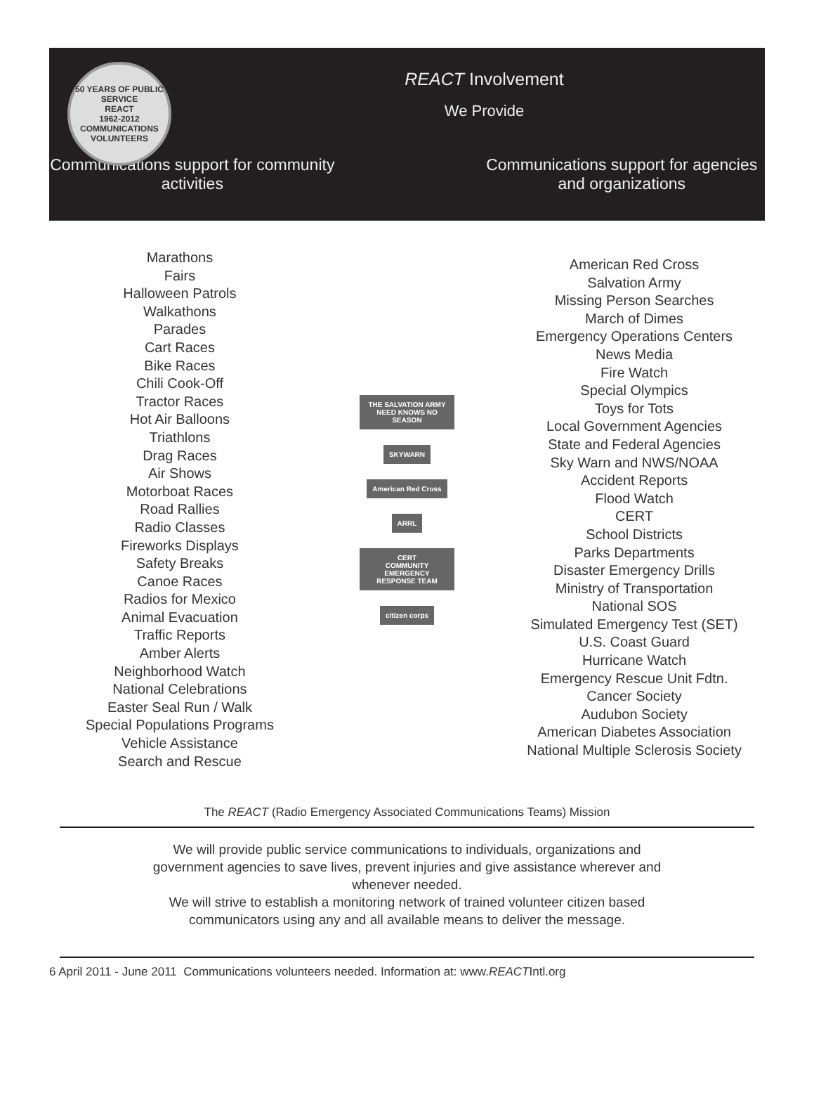50 YEARS OF PUBLIC SERVICE
REACT
1962-2012
COMMUNICATIONS VOLUNTEERS
REACT Involvement
We Provide
Communications support for community activities
Communications support for agencies and organizations
Marathons
Fairs
Halloween Patrols
Walkathons
Parades
Cart Races
Bike Races
Chili Cook-Off
Tractor Races
Hot Air Balloons
Triathlons
Drag Races
Air Shows
Motorboat Races
Road Rallies
Radio Classes
Fireworks Displays
Safety Breaks
Canoe Races
Radios for Mexico
Animal Evacuation
Traffic Reports
Amber Alerts
Neighborhood Watch
National Celebrations
Easter Seal Run / Walk
Special Populations Programs
Vehicle Assistance
Search and Rescue
THE SALVATION ARMY
NEED KNOWS NO SEASON
SKYWARN
American Red Cross
ARRL
CERT
COMMUNITY EMERGENCY RESPONSE TEAM
citizen corps
American Red Cross
Salvation Army
Missing Person Searches
March of Dimes
Emergency Operations Centers
News Media
Fire Watch
Special Olympics
Toys for Tots
Local Government Agencies
State and Federal Agencies
Sky Warn and NWS/NOAA
Accident Reports
Flood Watch
CERT
School Districts
Parks Departments
Disaster Emergency Drills
Ministry of Transportation
National SOS
Simulated Emergency Test (SET)
U.S. Coast Guard
Hurricane Watch
Emergency Rescue Unit Fdtn.
Cancer Society
Audubon Society
American Diabetes Association
National Multiple Sclerosis Society
The REACT (Radio Emergency Associated Communications Teams) Mission
We will provide public service communications to individuals, organizations and government agencies to save lives, prevent injuries and give assistance wherever and whenever needed.
We will strive to establish a monitoring network of trained volunteer citizen based communicators using any and all available means to deliver the message.
6 April 2011 - June 2011 Communications volunteers needed. Information at: www.REACTIntl.org